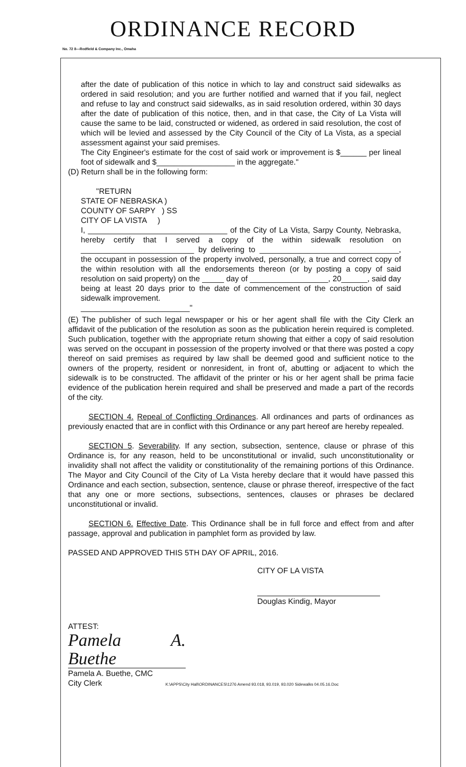ORDINANCE RECORD
No. 72 8—Redfield & Company Inc., Omaha
after the date of publication of this notice in which to lay and construct said sidewalks as ordered in said resolution; and you are further notified and warned that if you fail, neglect and refuse to lay and construct said sidewalks, as in said resolution ordered, within 30 days after the date of publication of this notice, then, and in that case, the City of La Vista will cause the same to be laid, constructed or widened, as ordered in said resolution, the cost of which will be levied and assessed by the City Council of the City of La Vista, as a special assessment against your said premises.
The City Engineer's estimate for the cost of said work or improvement is $______ per lineal foot of sidewalk and $__________________ in the aggregate."
(D) Return shall be in the following form:
"RETURN
STATE OF NEBRASKA )
COUNTY OF SARPY ) SS
CITY OF LA VISTA )
I, ________________________________ of the City of La Vista, Sarpy County, Nebraska, hereby certify that I served a copy of the within sidewalk resolution on __________________________ by delivering to ________________________________, the occupant in possession of the property involved, personally, a true and correct copy of the within resolution with all the endorsements thereon (or by posting a copy of said resolution on said property) on the _____ day of __________________, 20______, said day being at least 20 days prior to the date of commencement of the construction of said sidewalk improvement.
_________________________"
(E) The publisher of such legal newspaper or his or her agent shall file with the City Clerk an affidavit of the publication of the resolution as soon as the publication herein required is completed. Such publication, together with the appropriate return showing that either a copy of said resolution was served on the occupant in possession of the property involved or that there was posted a copy thereof on said premises as required by law shall be deemed good and sufficient notice to the owners of the property, resident or nonresident, in front of, abutting or adjacent to which the sidewalk is to be constructed. The affidavit of the printer or his or her agent shall be prima facie evidence of the publication herein required and shall be preserved and made a part of the records of the city.
SECTION 4. Repeal of Conflicting Ordinances. All ordinances and parts of ordinances as previously enacted that are in conflict with this Ordinance or any part hereof are hereby repealed.
SECTION 5. Severability. If any section, subsection, sentence, clause or phrase of this Ordinance is, for any reason, held to be unconstitutional or invalid, such unconstitutionality or invalidity shall not affect the validity or constitutionality of the remaining portions of this Ordinance. The Mayor and City Council of the City of La Vista hereby declare that it would have passed this Ordinance and each section, subsection, sentence, clause or phrase thereof, irrespective of the fact that any one or more sections, subsections, sentences, clauses or phrases be declared unconstitutional or invalid.
SECTION 6. Effective Date. This Ordinance shall be in full force and effect from and after passage, approval and publication in pamphlet form as provided by law.
PASSED AND APPROVED THIS 5TH DAY OF APRIL, 2016.
CITY OF LA VISTA
Douglas Kindig, Mayor
ATTEST:
Pamela A. Buethe
Pamela A. Buethe, CMC
City Clerk K:\APPS\City Hall\ORDINANCES\1276 Amend 93.018, 93.019, 93.020 Sidewalks 04.05.16.Doc